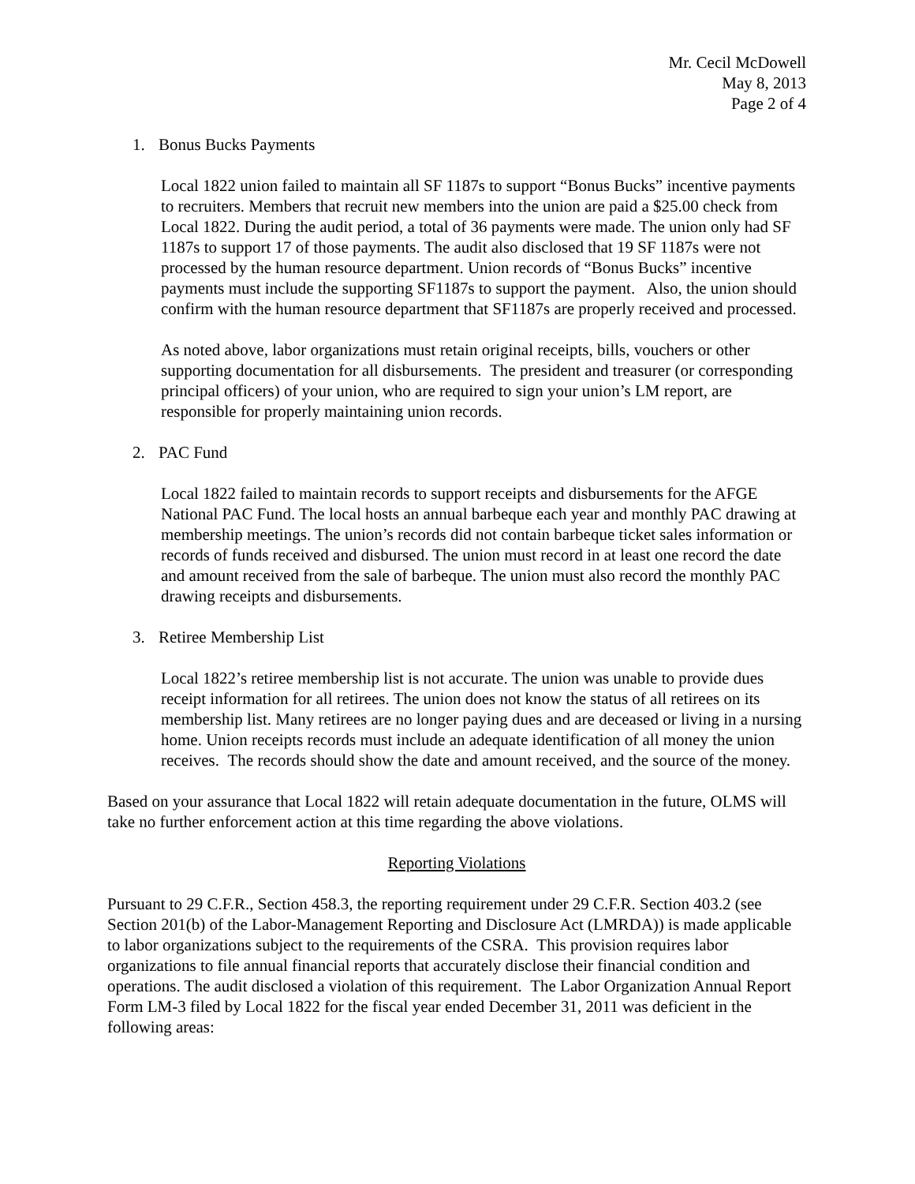Mr. Cecil McDowell
May 8, 2013
Page 2 of 4
1. Bonus Bucks Payments
Local 1822 union failed to maintain all SF 1187s to support “Bonus Bucks” incentive payments to recruiters. Members that recruit new members into the union are paid a $25.00 check from Local 1822. During the audit period, a total of 36 payments were made. The union only had SF 1187s to support 17 of those payments. The audit also disclosed that 19 SF 1187s were not processed by the human resource department. Union records of “Bonus Bucks” incentive payments must include the supporting SF1187s to support the payment. Also, the union should confirm with the human resource department that SF1187s are properly received and processed.
As noted above, labor organizations must retain original receipts, bills, vouchers or other supporting documentation for all disbursements. The president and treasurer (or corresponding principal officers) of your union, who are required to sign your union’s LM report, are responsible for properly maintaining union records.
2. PAC Fund
Local 1822 failed to maintain records to support receipts and disbursements for the AFGE National PAC Fund. The local hosts an annual barbeque each year and monthly PAC drawing at membership meetings. The union’s records did not contain barbeque ticket sales information or records of funds received and disbursed. The union must record in at least one record the date and amount received from the sale of barbeque. The union must also record the monthly PAC drawing receipts and disbursements.
3. Retiree Membership List
Local 1822’s retiree membership list is not accurate. The union was unable to provide dues receipt information for all retirees. The union does not know the status of all retirees on its membership list. Many retirees are no longer paying dues and are deceased or living in a nursing home. Union receipts records must include an adequate identification of all money the union receives. The records should show the date and amount received, and the source of the money.
Based on your assurance that Local 1822 will retain adequate documentation in the future, OLMS will take no further enforcement action at this time regarding the above violations.
Reporting Violations
Pursuant to 29 C.F.R., Section 458.3, the reporting requirement under 29 C.F.R. Section 403.2 (see Section 201(b) of the Labor-Management Reporting and Disclosure Act (LMRDA)) is made applicable to labor organizations subject to the requirements of the CSRA. This provision requires labor organizations to file annual financial reports that accurately disclose their financial condition and operations. The audit disclosed a violation of this requirement. The Labor Organization Annual Report Form LM-3 filed by Local 1822 for the fiscal year ended December 31, 2011 was deficient in the following areas: